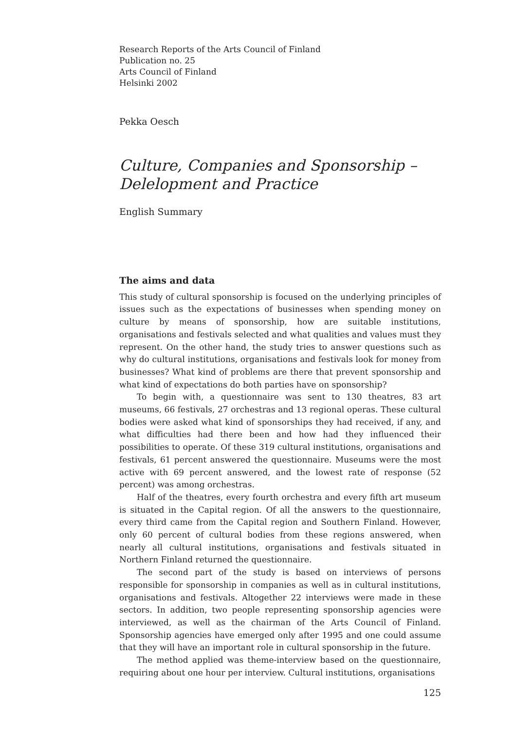Research Reports of the Arts Council of Finland
Publication no. 25
Arts Council of Finland
Helsinki 2002
Pekka Oesch
Culture, Companies and Sponsorship –
Delelopment and Practice
English Summary
The aims and data
This study of cultural sponsorship is focused on the underlying principles of issues such as the expectations of businesses when spending money on culture by means of sponsorship, how are suitable institutions, organisations and festivals selected and what qualities and values must they represent. On the other hand, the study tries to answer questions such as why do cultural institutions, organisations and festivals look for money from businesses? What kind of problems are there that prevent sponsorship and what kind of expectations do both parties have on sponsorship?
To begin with, a questionnaire was sent to 130 theatres, 83 art museums, 66 festivals, 27 orchestras and 13 regional operas. These cultural bodies were asked what kind of sponsorships they had received, if any, and what difficulties had there been and how had they influenced their possibilities to operate. Of these 319 cultural institutions, organisations and festivals, 61 percent answered the questionnaire. Museums were the most active with 69 percent answered, and the lowest rate of response (52 percent) was among orchestras.
Half of the theatres, every fourth orchestra and every fifth art museum is situated in the Capital region. Of all the answers to the questionnaire, every third came from the Capital region and Southern Finland. However, only 60 percent of cultural bodies from these regions answered, when nearly all cultural institutions, organisations and festivals situated in Northern Finland returned the questionnaire.
The second part of the study is based on interviews of persons responsible for sponsorship in companies as well as in cultural institutions, organisations and festivals. Altogether 22 interviews were made in these sectors. In addition, two people representing sponsorship agencies were interviewed, as well as the chairman of the Arts Council of Finland. Sponsorship agencies have emerged only after 1995 and one could assume that they will have an important role in cultural sponsorship in the future.
The method applied was theme-interview based on the questionnaire, requiring about one hour per interview. Cultural institutions, organisations
125